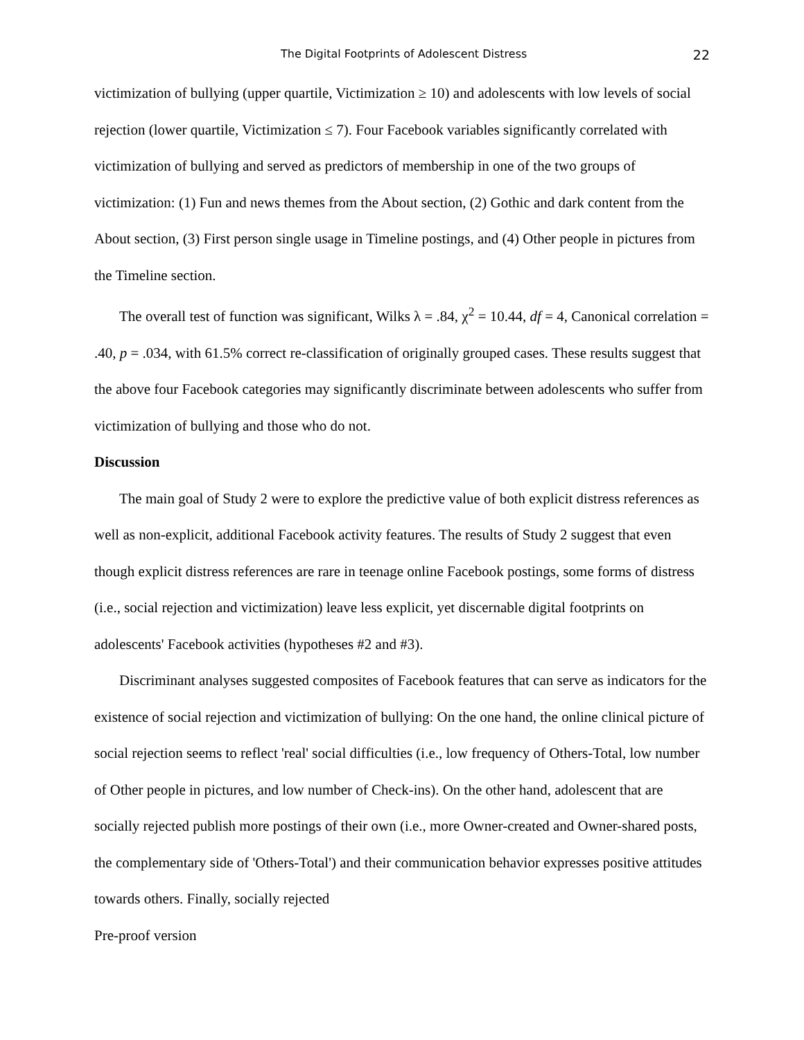The Digital Footprints of Adolescent Distress 22
victimization of bullying (upper quartile, Victimization ≥ 10) and adolescents with low levels of social rejection (lower quartile, Victimization ≤ 7). Four Facebook variables significantly correlated with victimization of bullying and served as predictors of membership in one of the two groups of victimization: (1) Fun and news themes from the About section, (2) Gothic and dark content from the About section, (3) First person single usage in Timeline postings, and (4) Other people in pictures from the Timeline section.
The overall test of function was significant, Wilks λ = .84, χ<sup>2</sup> = 10.44, df = 4, Canonical correlation = .40, p = .034, with 61.5% correct re-classification of originally grouped cases. These results suggest that the above four Facebook categories may significantly discriminate between adolescents who suffer from victimization of bullying and those who do not.
Discussion
The main goal of Study 2 were to explore the predictive value of both explicit distress references as well as non-explicit, additional Facebook activity features. The results of Study 2 suggest that even though explicit distress references are rare in teenage online Facebook postings, some forms of distress (i.e., social rejection and victimization) leave less explicit, yet discernable digital footprints on adolescents' Facebook activities (hypotheses #2 and #3).
Discriminant analyses suggested composites of Facebook features that can serve as indicators for the existence of social rejection and victimization of bullying: On the one hand, the online clinical picture of social rejection seems to reflect 'real' social difficulties (i.e., low frequency of Others-Total, low number of Other people in pictures, and low number of Check-ins). On the other hand, adolescent that are socially rejected publish more postings of their own (i.e., more Owner-created and Owner-shared posts, the complementary side of 'Others-Total') and their communication behavior expresses positive attitudes towards others. Finally, socially rejected
Pre-proof version